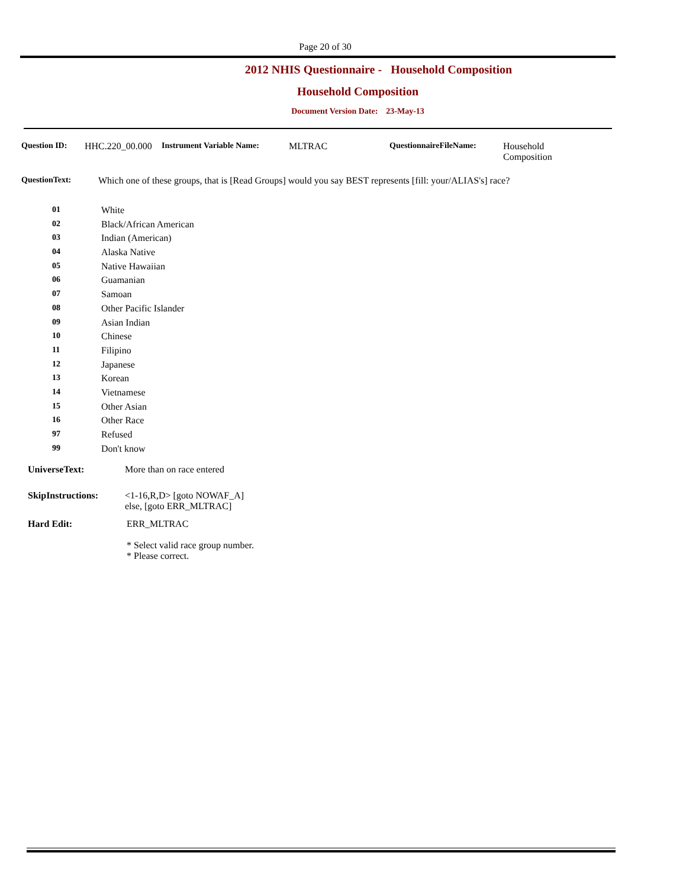Page 20 of 30
2012 NHIS Questionnaire - Household Composition
Household Composition
Document Version Date: 23-May-13
Question ID: HHC.220_00.000
Instrument Variable Name: MLTRAC QuestionnaireFileName: Household
Composition
QuestionText: Which one of these groups, that is [Read Groups] would you say BEST represents [fill: your/ALIAS's] race?
01 White
02 Black/African American
03 Indian (American)
04 Alaska Native
05 Native Hawaiian
06 Guamanian
07 Samoan
08 Other Pacific Islander
09 Asian Indian
10 Chinese
11 Filipino
12 Japanese
13 Korean
14 Vietnamese
15 Other Asian
16 Other Race
97 Refused
99 Don't know
UniverseText: More than on race entered
SkipInstructions: <1-16,R,D> [goto NOWAF_A]
else, [goto ERR_MLTRAC]
Hard Edit: ERR_MLTRAC
* Select valid race group number.
* Please correct.